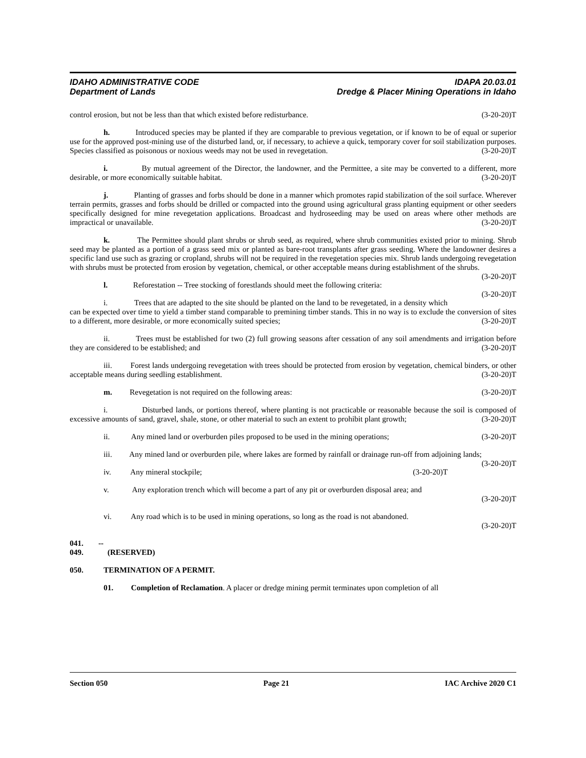IDAHO ADMINISTRATIVE CODE IDAPA 20.03.01
Department of Lands Dredge & Placer Mining Operations in Idaho
control erosion, but not be less than that which existed before redisturbance. (3-20-20)T
h. Introduced species may be planted if they are comparable to previous vegetation, or if known to be of equal or superior use for the approved post-mining use of the disturbed land, or, if necessary, to achieve a quick, temporary cover for soil stabilization purposes. Species classified as poisonous or noxious weeds may not be used in revegetation. (3-20-20)T
i. By mutual agreement of the Director, the landowner, and the Permittee, a site may be converted to a different, more desirable, or more economically suitable habitat. (3-20-20)T
j. Planting of grasses and forbs should be done in a manner which promotes rapid stabilization of the soil surface. Wherever terrain permits, grasses and forbs should be drilled or compacted into the ground using agricultural grass planting equipment or other seeders specifically designed for mine revegetation applications. Broadcast and hydroseeding may be used on areas where other methods are impractical or unavailable. (3-20-20)T
k. The Permittee should plant shrubs or shrub seed, as required, where shrub communities existed prior to mining. Shrub seed may be planted as a portion of a grass seed mix or planted as bare-root transplants after grass seeding. Where the landowner desires a specific land use such as grazing or cropland, shrubs will not be required in the revegetation species mix. Shrub lands undergoing revegetation with shrubs must be protected from erosion by vegetation, chemical, or other acceptable means during establishment of the shrubs. (3-20-20)T
l. Reforestation -- Tree stocking of forestlands should meet the following criteria: (3-20-20)T
i. Trees that are adapted to the site should be planted on the land to be revegetated, in a density which can be expected over time to yield a timber stand comparable to premining timber stands. This in no way is to exclude the conversion of sites to a different, more desirable, or more economically suited species; (3-20-20)T
ii. Trees must be established for two (2) full growing seasons after cessation of any soil amendments and irrigation before they are considered to be established; and (3-20-20)T
iii. Forest lands undergoing revegetation with trees should be protected from erosion by vegetation, chemical binders, or other acceptable means during seedling establishment. (3-20-20)T
m. Revegetation is not required on the following areas: (3-20-20)T
i. Disturbed lands, or portions thereof, where planting is not practicable or reasonable because the soil is composed of excessive amounts of sand, gravel, shale, stone, or other material to such an extent to prohibit plant growth; (3-20-20)T
ii. Any mined land or overburden piles proposed to be used in the mining operations; (3-20-20)T
iii. Any mined land or overburden pile, where lakes are formed by rainfall or drainage run-off from adjoining lands; (3-20-20)T
iv. Any mineral stockpile; (3-20-20)T
v. Any exploration trench which will become a part of any pit or overburden disposal area; and
(3-20-20)T
vi. Any road which is to be used in mining operations, so long as the road is not abandoned.
(3-20-20)T
041. -- 049. (RESERVED)
050. TERMINATION OF A PERMIT.
01. Completion of Reclamation. A placer or dredge mining permit terminates upon completion of all
Section 050 Page 21 IAC Archive 2020 C1